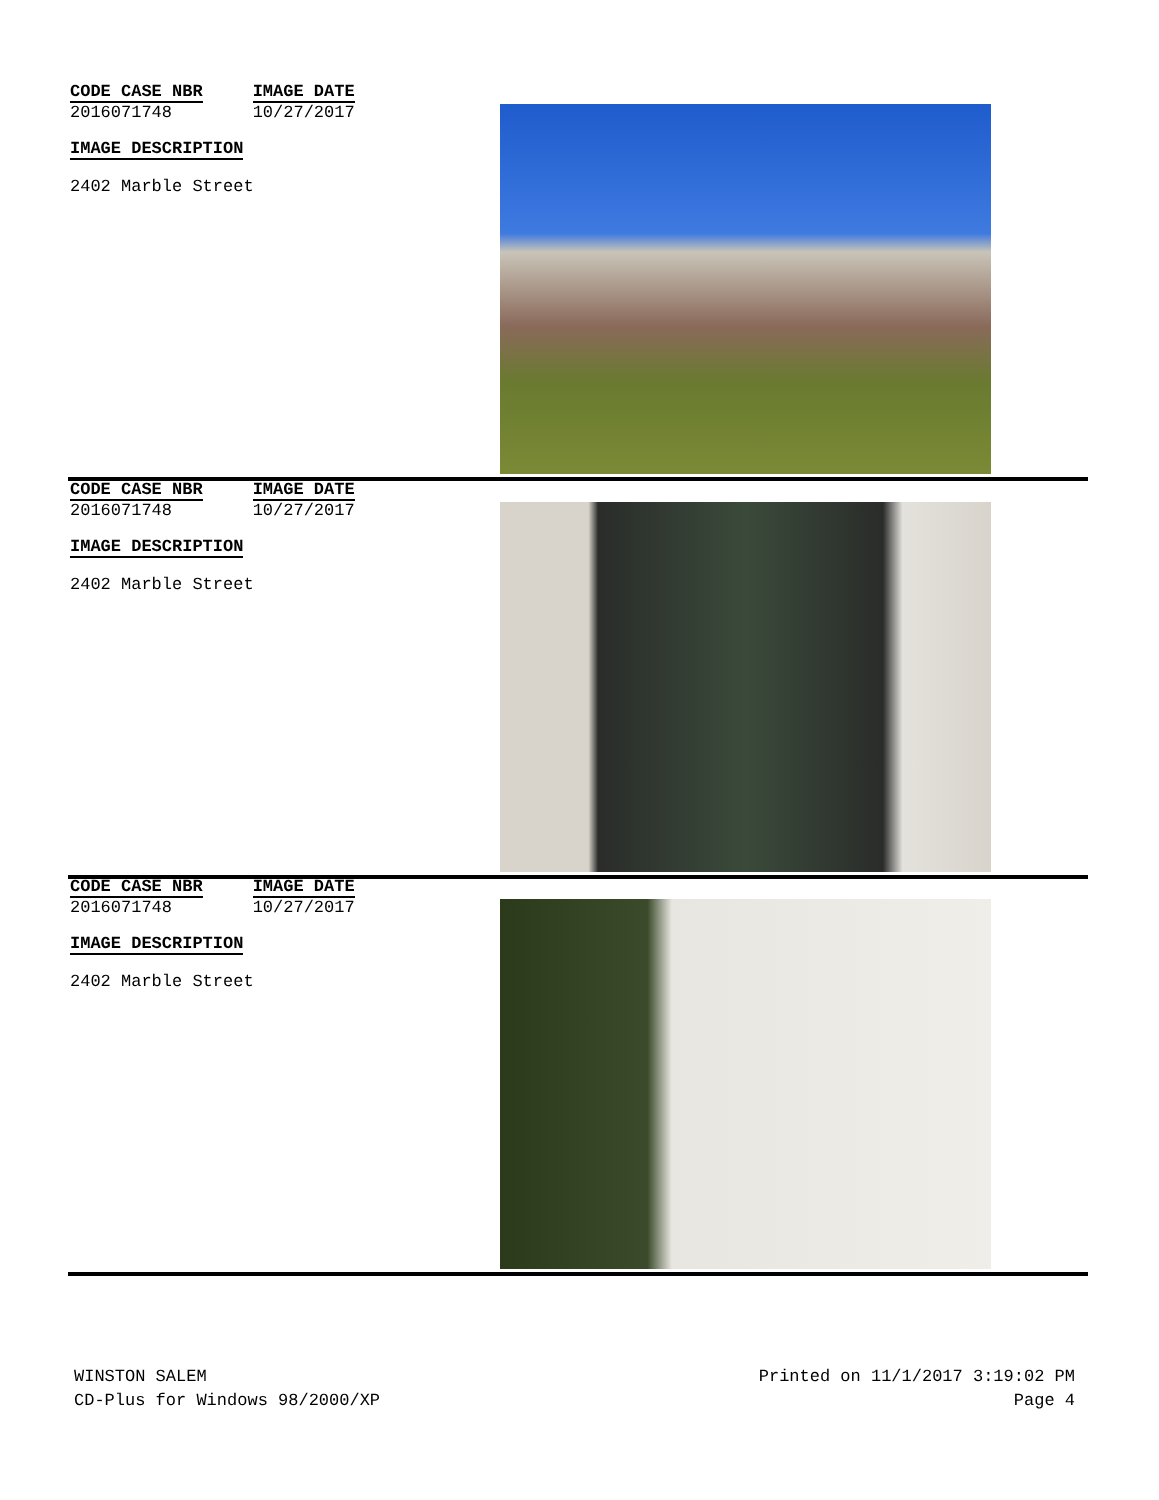CODE CASE NBR
2016071748
IMAGE DATE
10/27/2017
IMAGE DESCRIPTION
2402 Marble Street
CODE CASE NBR
2016071748
IMAGE DATE
10/27/2017
IMAGE DESCRIPTION
2402 Marble Street
CODE CASE NBR
2016071748
IMAGE DATE
10/27/2017
IMAGE DESCRIPTION
2402 Marble Street
WINSTON SALEM
CD-Plus for Windows 98/2000/XP
Printed on 11/1/2017 3:19:02 PM
Page 4